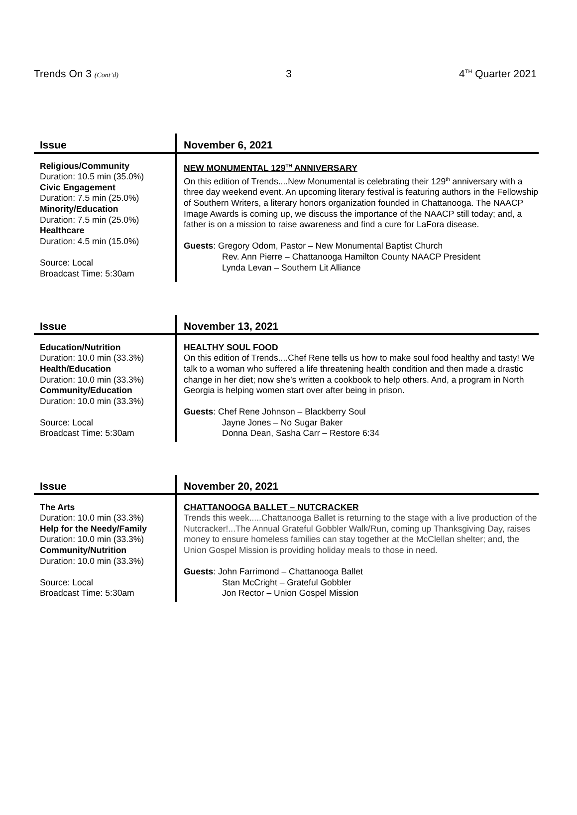Trends On 3 (Cont’d) 3 4<sup>TH</sup> Quarter 2021
| Issue | November 6, 2021 |
| --- | --- |
| Religious/Community Duration: 10.5 min (35.0%) Civic Engagement Duration: 7.5 min (25.0%) Minority/Education Duration: 7.5 min (25.0%) Healthcare Duration: 4.5 min (15.0%) Source: Local Broadcast Time: 5:30am | NEW MONUMENTAL 129<sup>TH</sup> ANNIVERSARY On this edition of Trends....New Monumental is celebrating their 129<sup>th</sup> anniversary with a three day weekend event. An upcoming literary festival is featuring authors in the Fellowship of Southern Writers, a literary honors organization founded in Chattanooga. The NAACP Image Awards is coming up, we discuss the importance of the NAACP still today; and, a father is on a mission to raise awareness and find a cure for LaFora disease. Guests : Gregory Odom, Pastor – New Monumental Baptist Church Rev. Ann Pierre – Chattanooga Hamilton County NAACP President Lynda Levan – Southern Lit Alliance |
| Issue | November 13, 2021 |
| --- | --- |
| Education/Nutrition Duration: 10.0 min (33.3%) Health/Education Duration: 10.0 min (33.3%) Community/Education Duration: 10.0 min (33.3%) Source: Local Broadcast Time: 5:30am | HEALTHY SOUL FOOD On this edition of Trends....Chef Rene tells us how to make soul food healthy and tasty! We talk to a woman who suffered a life threatening health condition and then made a drastic change in her diet; now she’s written a cookbook to help others. And, a program in North Georgia is helping women start over after being in prison. Guests : Chef Rene Johnson – Blackberry Soul Jayne Jones – No Sugar Baker Donna Dean, Sasha Carr – Restore 6:34 |
| Issue | November 20, 2021 |
| --- | --- |
| The Arts Duration: 10.0 min (33.3%) Help for the Needy/Family Duration: 10.0 min (33.3%) Community/Nutrition Duration: 10.0 min (33.3%) Source: Local Broadcast Time: 5:30am | CHATTANOOGA BALLET – NUTCRACKER Trends this week.....Chattanooga Ballet is returning to the stage with a live production of the Nutcracker!...The Annual Grateful Gobbler Walk/Run, coming up Thanksgiving Day, raises money to ensure homeless families can stay together at the McClellan shelter; and, the Union Gospel Mission is providing holiday meals to those in need. Guests : John Farrimond – Chattanooga Ballet Stan McCright – Grateful Gobbler Jon Rector – Union Gospel Mission |